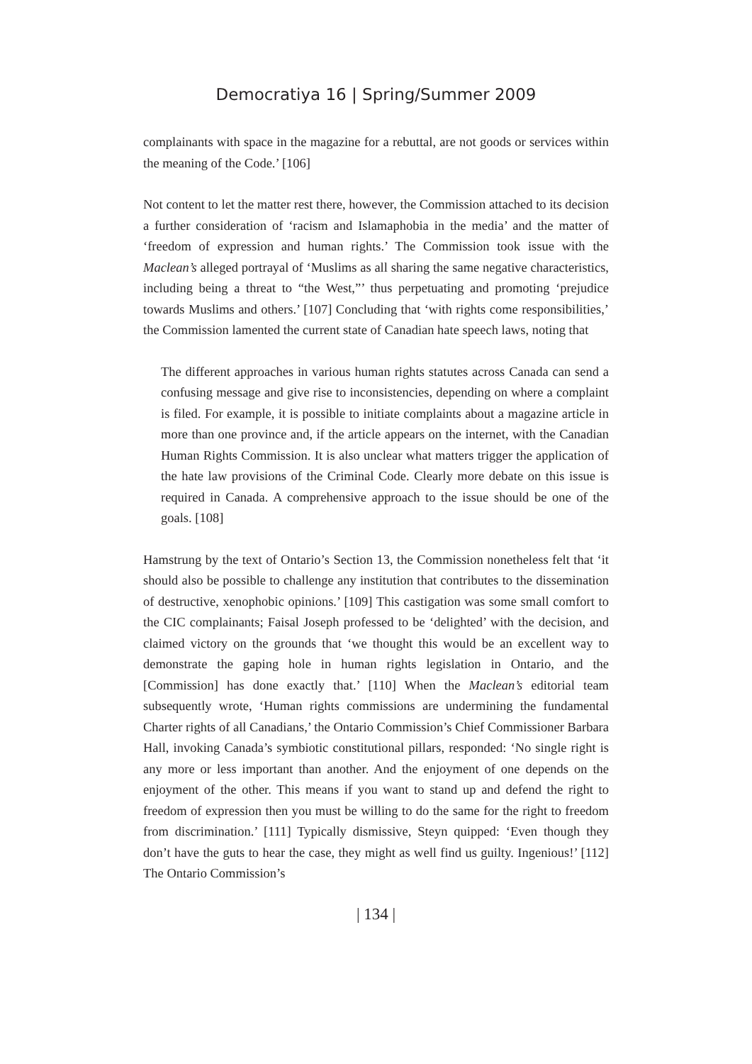Democratiya 16 | Spring/Summer 2009
complainants with space in the magazine for a rebuttal, are not goods or services within the meaning of the Code.’ [106]
Not content to let the matter rest there, however, the Commission attached to its decision a further consideration of ‘racism and Islamaphobia in the media’ and the matter of ‘freedom of expression and human rights.’ The Commission took issue with the Maclean’s alleged portrayal of ‘Muslims as all sharing the same negative characteristics, including being a threat to “the West,”’ thus perpetuating and promoting ‘prejudice towards Muslims and others.’ [107] Concluding that ‘with rights come responsibilities,’ the Commission lamented the current state of Canadian hate speech laws, noting that
The different approaches in various human rights statutes across Canada can send a confusing message and give rise to inconsistencies, depending on where a complaint is filed. For example, it is possible to initiate complaints about a magazine article in more than one province and, if the article appears on the internet, with the Canadian Human Rights Commission. It is also unclear what matters trigger the application of the hate law provisions of the Criminal Code. Clearly more debate on this issue is required in Canada. A comprehensive approach to the issue should be one of the goals. [108]
Hamstrung by the text of Ontario’s Section 13, the Commission nonetheless felt that ‘it should also be possible to challenge any institution that contributes to the dissemination of destructive, xenophobic opinions.’ [109] This castigation was some small comfort to the CIC complainants; Faisal Joseph professed to be ‘delighted’ with the decision, and claimed victory on the grounds that ‘we thought this would be an excellent way to demonstrate the gaping hole in human rights legislation in Ontario, and the [Commission] has done exactly that.’ [110] When the Maclean’s editorial team subsequently wrote, ‘Human rights commissions are undermining the fundamental Charter rights of all Canadians,’ the Ontario Commission’s Chief Commissioner Barbara Hall, invoking Canada’s symbiotic constitutional pillars, responded: ‘No single right is any more or less important than another. And the enjoyment of one depends on the enjoyment of the other. This means if you want to stand up and defend the right to freedom of expression then you must be willing to do the same for the right to freedom from discrimination.’ [111] Typically dismissive, Steyn quipped: ‘Even though they don’t have the guts to hear the case, they might as well find us guilty. Ingenious!’ [112] The Ontario Commission’s
| 134 |